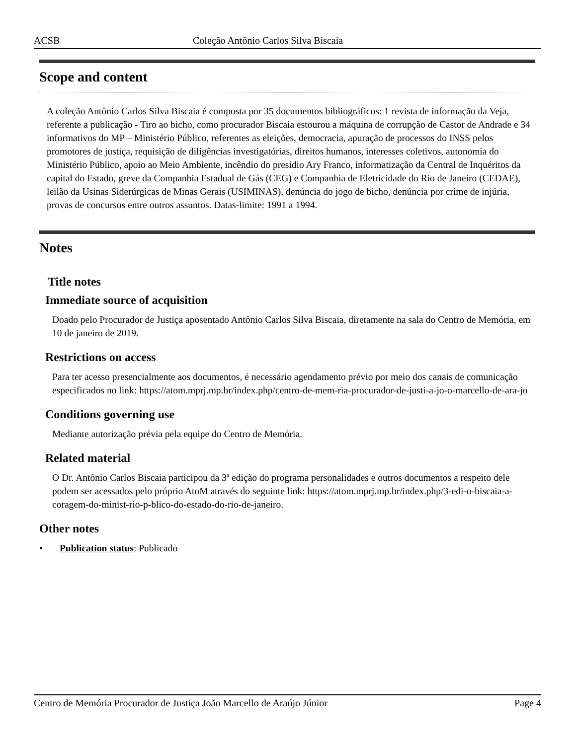ACSB Coleção Antônio Carlos Silva Biscaia
Scope and content
A coleção Antônio Carlos Silva Biscaia é composta por 35 documentos bibliográficos: 1 revista de informação da Veja, referente a publicação - Tiro ao bicho, como procurador Biscaia estourou a máquina de corrupção de Castor de Andrade e 34 informativos do MP – Ministério Público, referentes as eleições, democracia, apuração de processos do INSS pelos promotores de justiça, requisição de diligências investigatórias, direitos humanos, interesses coletivos, autonomia do Ministério Público, apoio ao Meio Ambiente, incêndio do presídio Ary Franco, informatização da Central de Inquéritos da capital do Estado, greve da Companhia Estadual de Gás (CEG) e Companhia de Eletricidade do Rio de Janeiro (CEDAE), leilão da Usinas Siderúrgicas de Minas Gerais (USIMINAS), denúncia do jogo de bicho, denúncia por crime de injúria, provas de concursos entre outros assuntos. Datas-limite: 1991 a 1994.
Notes
Title notes
Immediate source of acquisition
Doado pelo Procurador de Justiça aposentado Antônio Carlos Silva Biscaia, diretamente na sala do Centro de Memória, em 10 de janeiro de 2019.
Restrictions on access
Para ter acesso presencialmente aos documentos, é necessário agendamento prévio por meio dos canais de comunicação especificados no link: https://atom.mprj.mp.br/index.php/centro-de-mem-ria-procurador-de-justi-a-jo-o-marcello-de-ara-jo
Conditions governing use
Mediante autorização prévia pela equipe do Centro de Memória.
Related material
O Dr. Antônio Carlos Biscaia participou da 3ª edição do programa personalidades e outros documentos a respeito dele podem ser acessados pelo próprio AtoM através do seguinte link: https://atom.mprj.mp.br/index.php/3-edi-o-biscaia-a-coragem-do-minist-rio-p-blico-do-estado-do-rio-de-janeiro.
Other notes
• Publication status: Publicado
Centro de Memória Procurador de Justiça João Marcello de Araújo Júnior Page 4